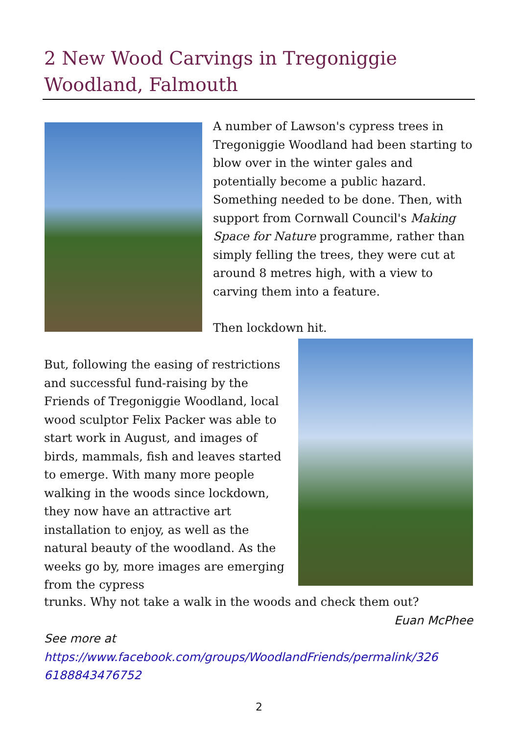2 New Wood Carvings in Tregoniggie Woodland, Falmouth
A number of Lawson's cypress trees in Tregoniggie Woodland had been starting to blow over in the winter gales and potentially become a public hazard. Something needed to be done. Then, with support from Cornwall Council's Making Space for Nature programme, rather than simply felling the trees, they were cut at around 8 metres high, with a view to carving them into a feature.
Then lockdown hit.
But, following the easing of restrictions and successful fund-raising by the Friends of Tregoniggie Woodland, local wood sculptor Felix Packer was able to start work in August, and images of birds, mammals, fish and leaves started to emerge. With many more people walking in the woods since lockdown, they now have an attractive art installation to enjoy, as well as the natural beauty of the woodland. As the weeks go by, more images are emerging from the cypress
trunks. Why not take a walk in the woods and check them out?
Euan McPhee
See more at
https://www.facebook.com/groups/WoodlandFriends/permalink/326 6188843476752
2